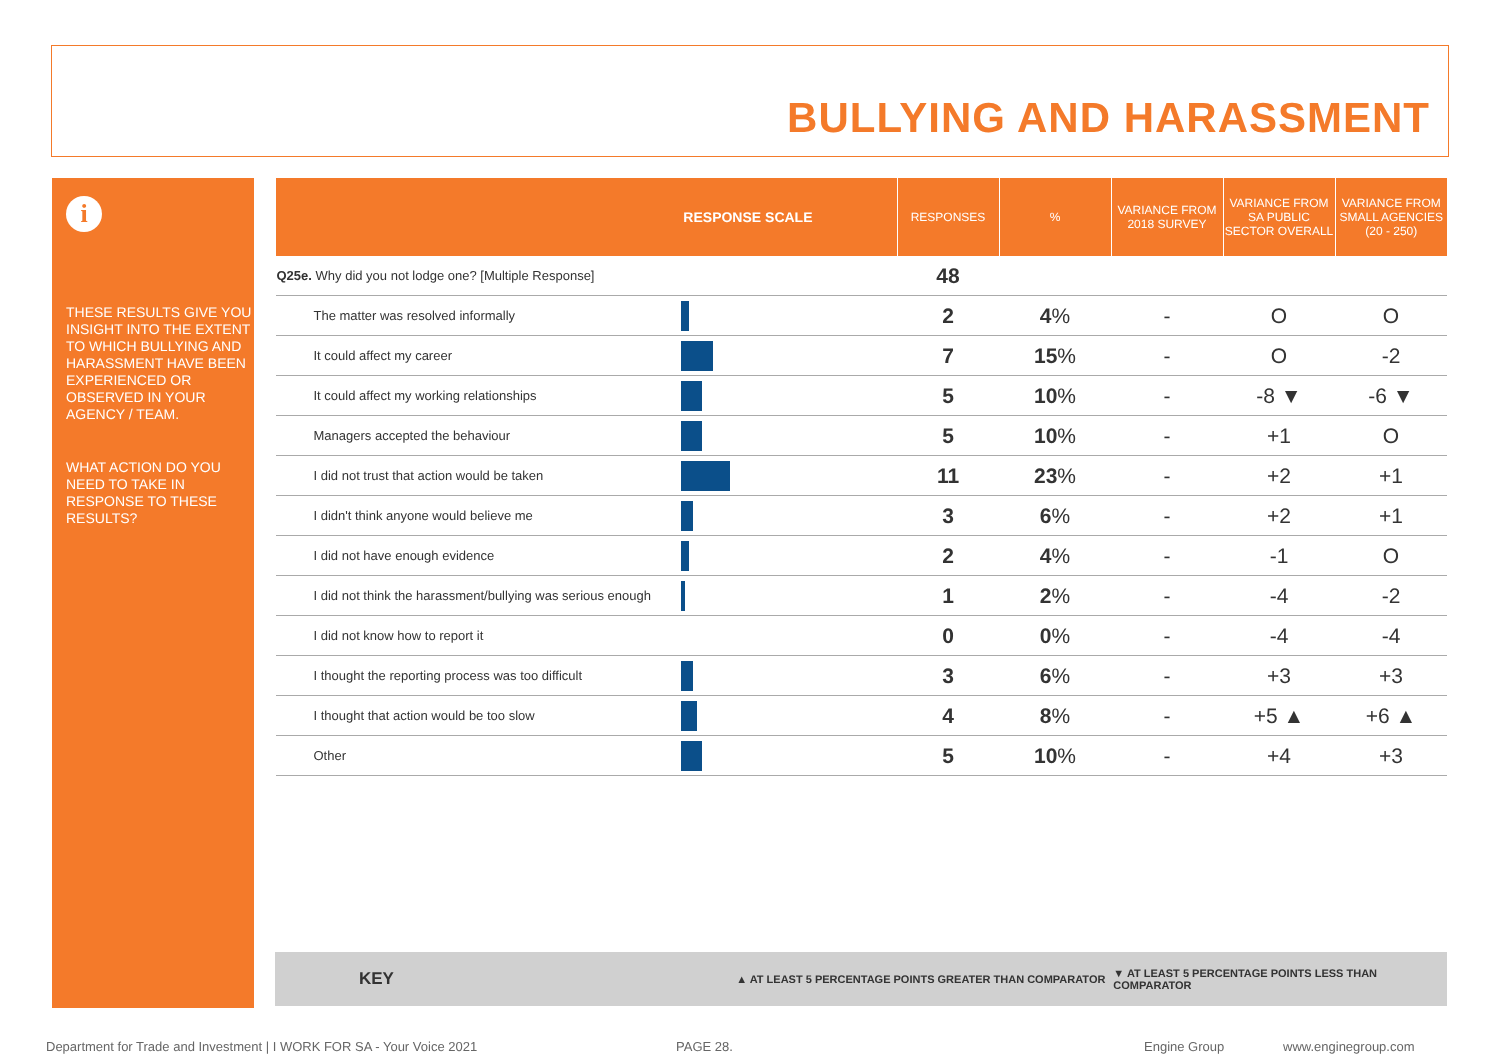BULLYING AND HARASSMENT
i
THESE RESULTS GIVE YOU INSIGHT INTO THE EXTENT TO WHICH BULLYING AND HARASSMENT HAVE BEEN EXPERIENCED OR OBSERVED IN YOUR AGENCY / TEAM.
WHAT ACTION DO YOU NEED TO TAKE IN RESPONSE TO THESE RESULTS?
| RESPONSE SCALE | | RESPONSES | % | VARIANCE FROM 2018 SURVEY | VARIANCE FROM SA PUBLIC SECTOR OVERALL | VARIANCE FROM SMALL AGENCIES (20 - 250) |
| --- | --- | --- | --- | --- | --- | --- |
| Q25e. Why did you not lodge one? [Multiple Response] | | 48 | | | | |
| The matter was resolved informally | | 2 | 4 % | - | O | O |
| It could affect my career | | 7 | 15 % | - | O | -2 |
| It could affect my working relationships | | 5 | 10 % | - | -8 ▼ | -6 ▼ |
| Managers accepted the behaviour | | 5 | 10 % | - | +1 | O |
| I did not trust that action would be taken | | 11 | 23 % | - | +2 | +1 |
| I didn't think anyone would believe me | | 3 | 6 % | - | +2 | +1 |
| I did not have enough evidence | | 2 | 4 % | - | -1 | O |
| I did not think the harassment/bullying was serious enough | | 1 | 2 % | - | -4 | -2 |
| I did not know how to report it | | 0 | 0 % | - | -4 | -4 |
| I thought the reporting process was too difficult | | 3 | 6 % | - | +3 | +3 |
| I thought that action would be too slow | | 4 | 8 % | - | +5 ▲ | +6 ▲ |
| Other | | 5 | 10 % | - | +4 | +3 |
KEY ▲ AT LEAST 5 PERCENTAGE POINTS GREATER THAN COMPARATOR ▼ AT LEAST 5 PERCENTAGE POINTS LESS THAN COMPARATOR
Department for Trade and Investment | I WORK FOR SA - Your Voice 2021 PAGE 28. Engine Group www.enginegroup.com